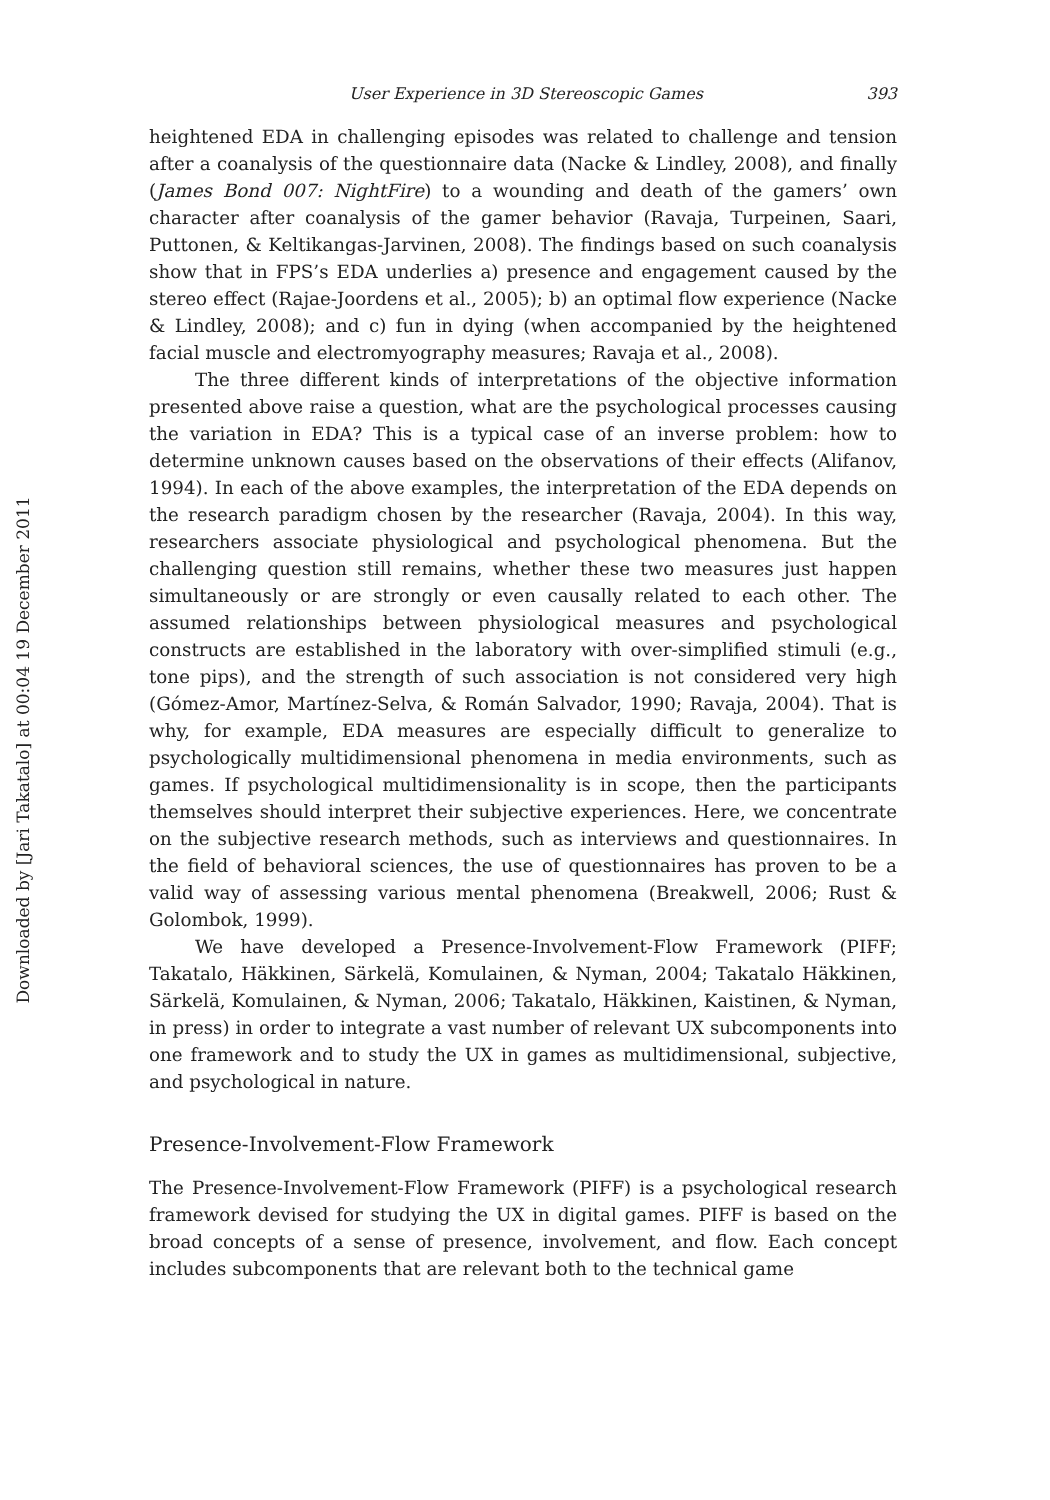Downloaded by [Jari Takatalo] at 00:04 19 December 2011
User Experience in 3D Stereoscopic Games 393
heightened EDA in challenging episodes was related to challenge and tension after a coanalysis of the questionnaire data (Nacke & Lindley, 2008), and finally (James Bond 007: NightFire) to a wounding and death of the gamers’ own character after coanalysis of the gamer behavior (Ravaja, Turpeinen, Saari, Puttonen, & Keltikangas-Jarvinen, 2008). The findings based on such coanalysis show that in FPS’s EDA underlies a) presence and engagement caused by the stereo effect (Rajae-Joordens et al., 2005); b) an optimal flow experience (Nacke & Lindley, 2008); and c) fun in dying (when accompanied by the heightened facial muscle and electromyography measures; Ravaja et al., 2008).
The three different kinds of interpretations of the objective information presented above raise a question, what are the psychological processes causing the variation in EDA? This is a typical case of an inverse problem: how to determine unknown causes based on the observations of their effects (Alifanov, 1994). In each of the above examples, the interpretation of the EDA depends on the research paradigm chosen by the researcher (Ravaja, 2004). In this way, researchers associate physiological and psychological phenomena. But the challenging question still remains, whether these two measures just happen simultaneously or are strongly or even causally related to each other. The assumed relationships between physiological measures and psychological constructs are established in the laboratory with over-simplified stimuli (e.g., tone pips), and the strength of such association is not considered very high (Gómez-Amor, Martínez-Selva, & Román Salvador, 1990; Ravaja, 2004). That is why, for example, EDA measures are especially difficult to generalize to psychologically multidimensional phenomena in media environments, such as games. If psychological multidimensionality is in scope, then the participants themselves should interpret their subjective experiences. Here, we concentrate on the subjective research methods, such as interviews and questionnaires. In the field of behavioral sciences, the use of questionnaires has proven to be a valid way of assessing various mental phenomena (Breakwell, 2006; Rust & Golombok, 1999).
We have developed a Presence-Involvement-Flow Framework (PIFF; Takatalo, Häkkinen, Särkelä, Komulainen, & Nyman, 2004; Takatalo Häkkinen, Särkelä, Komulainen, & Nyman, 2006; Takatalo, Häkkinen, Kaistinen, & Nyman, in press) in order to integrate a vast number of relevant UX subcomponents into one framework and to study the UX in games as multidimensional, subjective, and psychological in nature.
Presence-Involvement-Flow Framework
The Presence-Involvement-Flow Framework (PIFF) is a psychological research framework devised for studying the UX in digital games. PIFF is based on the broad concepts of a sense of presence, involvement, and flow. Each concept includes subcomponents that are relevant both to the technical game